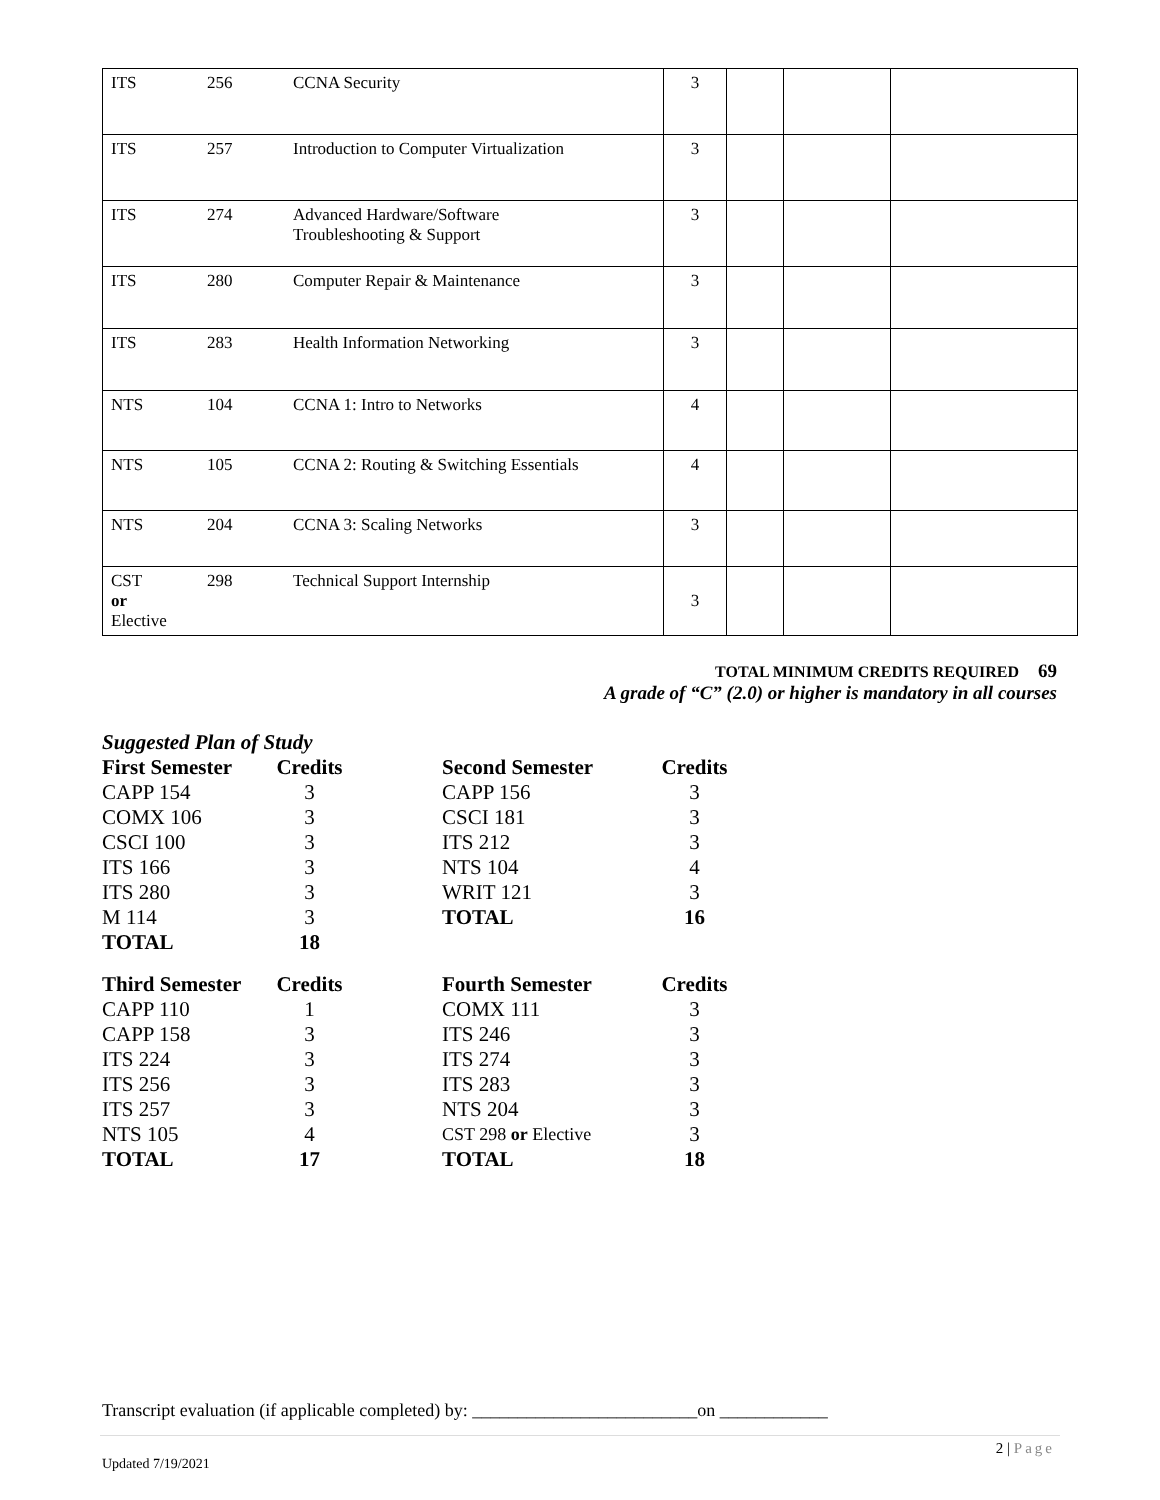| ITS | 256 | CCNA Security | 3 | | | |
| ITS | 257 | Introduction to Computer Virtualization | 3 | | | |
| ITS | 274 | Advanced Hardware/Software Troubleshooting & Support | 3 | | | |
| ITS | 280 | Computer Repair & Maintenance | 3 | | | |
| ITS | 283 | Health Information Networking | 3 | | | |
| NTS | 104 | CCNA 1: Intro to Networks | 4 | | | |
| NTS | 105 | CCNA 2: Routing & Switching Essentials | 4 | | | |
| NTS | 204 | CCNA 3: Scaling Networks | 3 | | | |
| CST or Elective | 298 | Technical Support Internship | 3 | | | |
TOTAL MINIMUM CREDITS REQUIRED 69
A grade of “C” (2.0) or higher is mandatory in all courses
Suggested Plan of Study
| First Semester | Credits | | Second Semester | Credits |
| CAPP 154 | 3 | | CAPP 156 | 3 |
| COMX 106 | 3 | | CSCI 181 | 3 |
| CSCI 100 | 3 | | ITS 212 | 3 |
| ITS 166 | 3 | | NTS 104 | 4 |
| ITS 280 | 3 | | WRIT 121 | 3 |
| M 114 | 3 | | TOTAL | 16 |
| TOTAL | 18 | | | |
| Third Semester | Credits | | Fourth Semester | Credits |
| CAPP 110 | 1 | | COMX 111 | 3 |
| CAPP 158 | 3 | | ITS 246 | 3 |
| ITS 224 | 3 | | ITS 274 | 3 |
| ITS 256 | 3 | | ITS 283 | 3 |
| ITS 257 | 3 | | NTS 204 | 3 |
| NTS 105 | 4 | | CST 298 or Elective | 3 |
| TOTAL | 17 | | TOTAL | 18 |
Transcript evaluation (if applicable completed) by: _________________________on ____________
2 | Page
Updated 7/19/2021